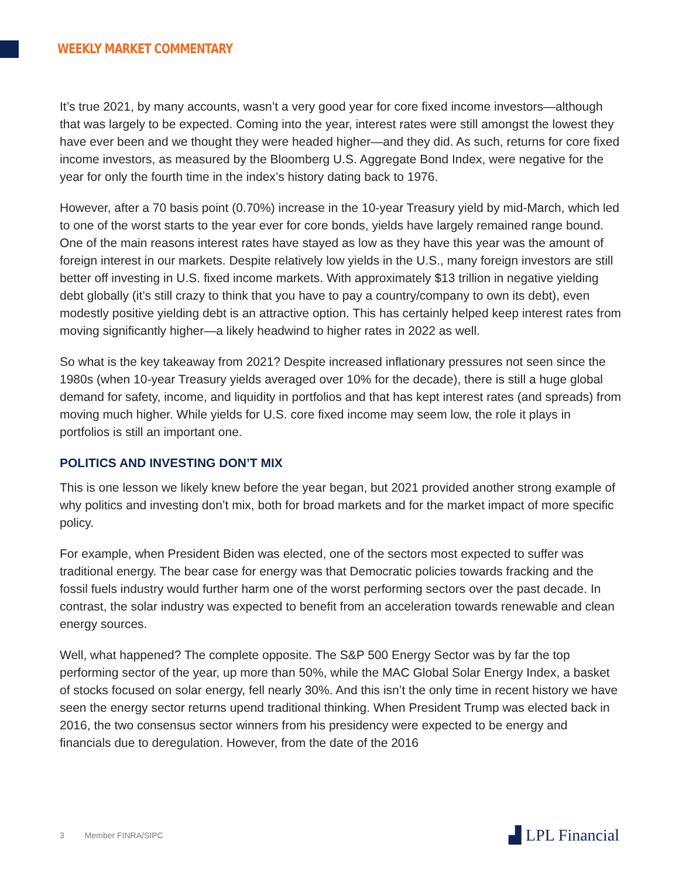WEEKLY MARKET COMMENTARY
It’s true 2021, by many accounts, wasn’t a very good year for core fixed income investors—although that was largely to be expected. Coming into the year, interest rates were still amongst the lowest they have ever been and we thought they were headed higher—and they did. As such, returns for core fixed income investors, as measured by the Bloomberg U.S. Aggregate Bond Index, were negative for the year for only the fourth time in the index’s history dating back to 1976.
However, after a 70 basis point (0.70%) increase in the 10-year Treasury yield by mid-March, which led to one of the worst starts to the year ever for core bonds, yields have largely remained range bound. One of the main reasons interest rates have stayed as low as they have this year was the amount of foreign interest in our markets. Despite relatively low yields in the U.S., many foreign investors are still better off investing in U.S. fixed income markets. With approximately $13 trillion in negative yielding debt globally (it’s still crazy to think that you have to pay a country/company to own its debt), even modestly positive yielding debt is an attractive option. This has certainly helped keep interest rates from moving significantly higher—a likely headwind to higher rates in 2022 as well.
So what is the key takeaway from 2021? Despite increased inflationary pressures not seen since the 1980s (when 10-year Treasury yields averaged over 10% for the decade), there is still a huge global demand for safety, income, and liquidity in portfolios and that has kept interest rates (and spreads) from moving much higher. While yields for U.S. core fixed income may seem low, the role it plays in portfolios is still an important one.
POLITICS AND INVESTING DON’T MIX
This is one lesson we likely knew before the year began, but 2021 provided another strong example of why politics and investing don’t mix, both for broad markets and for the market impact of more specific policy.
For example, when President Biden was elected, one of the sectors most expected to suffer was traditional energy. The bear case for energy was that Democratic policies towards fracking and the fossil fuels industry would further harm one of the worst performing sectors over the past decade. In contrast, the solar industry was expected to benefit from an acceleration towards renewable and clean energy sources.
Well, what happened? The complete opposite. The S&P 500 Energy Sector was by far the top performing sector of the year, up more than 50%, while the MAC Global Solar Energy Index, a basket of stocks focused on solar energy, fell nearly 30%. And this isn’t the only time in recent history we have seen the energy sector returns upend traditional thinking. When President Trump was elected back in 2016, the two consensus sector winners from his presidency were expected to be energy and financials due to deregulation. However, from the date of the 2016
3 Member FINRA/SIPC ▟ LPL Financial